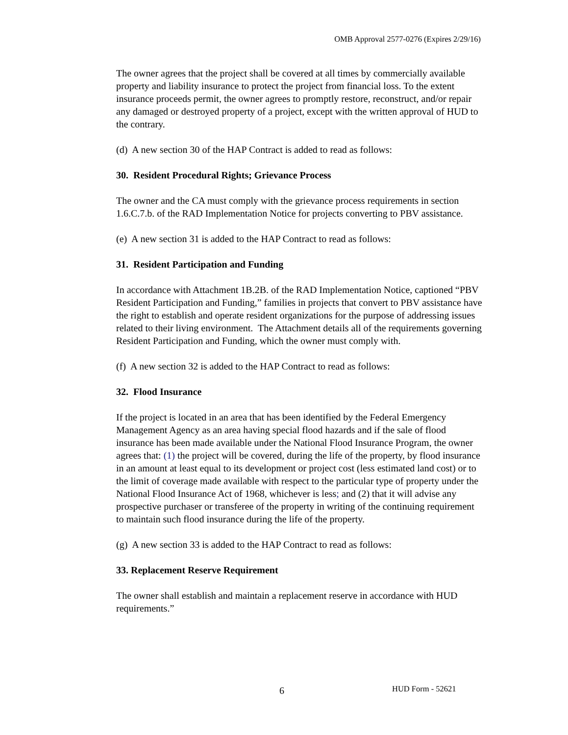OMB Approval 2577-0276 (Expires 2/29/16)
The owner agrees that the project shall be covered at all times by commercially available property and liability insurance to protect the project from financial loss. To the extent insurance proceeds permit, the owner agrees to promptly restore, reconstruct, and/or repair any damaged or destroyed property of a project, except with the written approval of HUD to the contrary.
(d) A new section 30 of the HAP Contract is added to read as follows:
30. Resident Procedural Rights; Grievance Process
The owner and the CA must comply with the grievance process requirements in section 1.6.C.7.b. of the RAD Implementation Notice for projects converting to PBV assistance.
(e) A new section 31 is added to the HAP Contract to read as follows:
31. Resident Participation and Funding
In accordance with Attachment 1B.2B. of the RAD Implementation Notice, captioned “PBV Resident Participation and Funding,” families in projects that convert to PBV assistance have the right to establish and operate resident organizations for the purpose of addressing issues related to their living environment. The Attachment details all of the requirements governing Resident Participation and Funding, which the owner must comply with.
(f) A new section 32 is added to the HAP Contract to read as follows:
32. Flood Insurance
If the project is located in an area that has been identified by the Federal Emergency Management Agency as an area having special flood hazards and if the sale of flood insurance has been made available under the National Flood Insurance Program, the owner agrees that: (1) the project will be covered, during the life of the property, by flood insurance in an amount at least equal to its development or project cost (less estimated land cost) or to the limit of coverage made available with respect to the particular type of property under the National Flood Insurance Act of 1968, whichever is less; and (2) that it will advise any prospective purchaser or transferee of the property in writing of the continuing requirement to maintain such flood insurance during the life of the property.
(g) A new section 33 is added to the HAP Contract to read as follows:
33. Replacement Reserve Requirement
The owner shall establish and maintain a replacement reserve in accordance with HUD requirements.”
6 HUD Form - 52621